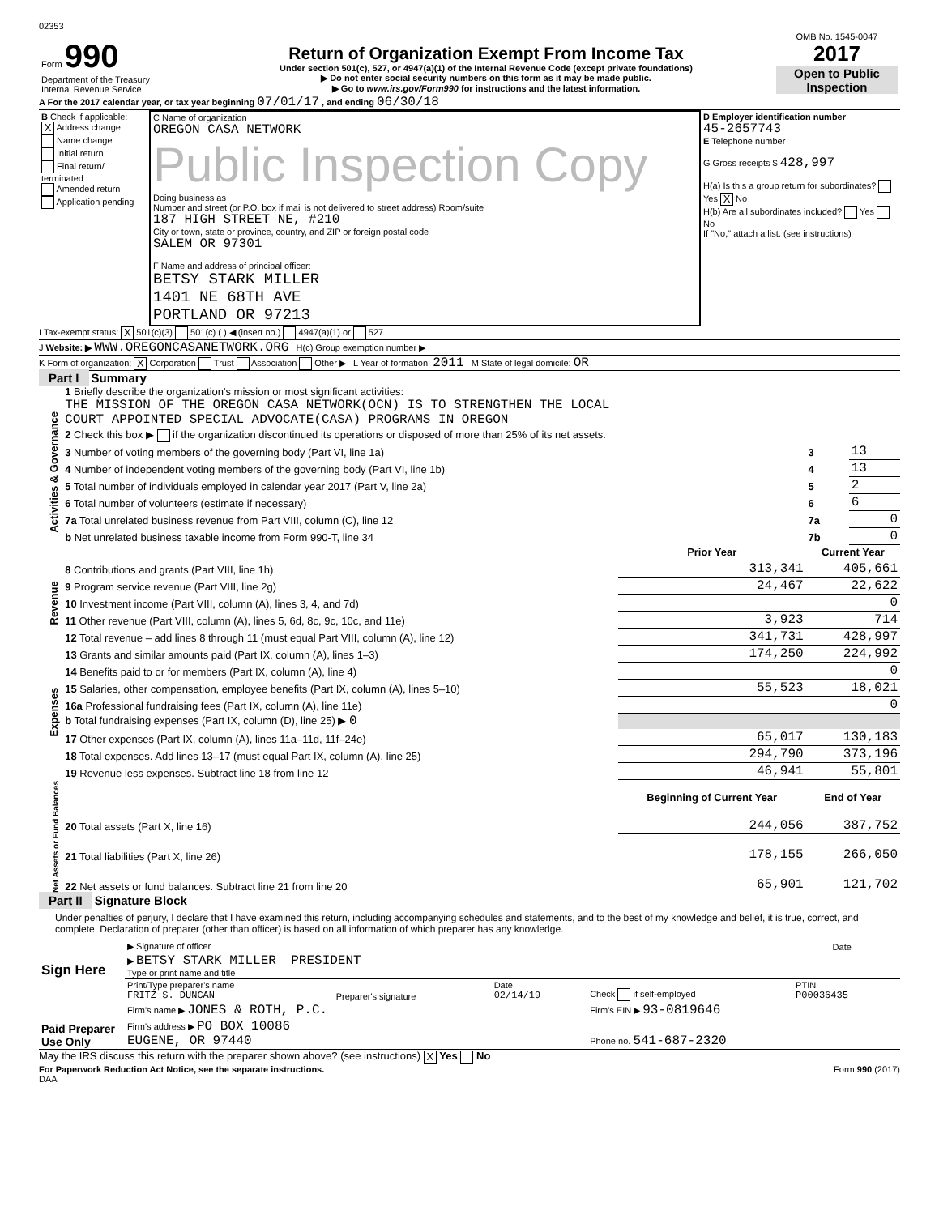02353
| Form 990 Department of the Treasury Internal Revenue Service | Return of Organization Exempt From Income Tax Under section 501(c), 527, or 4947(a)(1) of the Internal Revenue Code (except private foundations) ▶ Do not enter social security numbers on this form as it may be made public. ▶ Go to www.irs.gov/Form990 for instructions and the latest information. | OMB No. 1545-0047 2017 Open to Public Inspection |
A For the 2017 calendar year, or tax year beginning 07/01/17 , and ending 06/30/18
| B Check if applicable: X Address change Name change Initial return Final return/ terminated Amended return Application pending | C Name of organization OREGON CASA NETWORK Public Inspection Copy Doing business as Number and street (or P.O. box if mail is not delivered to street address) Room/suite 187 HIGH STREET NE, #210 City or town, state or province, country, and ZIP or foreign postal code SALEM OR 97301 F Name and address of principal officer: BETSY STARK MILLER 1401 NE 68TH AVE PORTLAND OR 97213 | D Employer identification number 45-2657743 E Telephone number G Gross receipts $ 428,997 H(a) Is this a group return for subordinates? Yes X No H(b) Are all subordinates included? Yes No If "No," attach a list. (see instructions) |
I Tax-exempt status: X 501(c)(3) 501(c) ( ) ◀ (insert no.) 4947(a)(1) or 527
J Website: ▶ WWW.OREGONCASANETWORK.ORG H(c) Group exemption number ▶
K Form of organization: X Corporation Trust Association Other ▶ L Year of formation: 2011 M State of legal domicile: OR
Part I Summary
| Activities & Governance | 1 Briefly describe the organization's mission or most significant activities: THE MISSION OF THE OREGON CASA NETWORK(OCN) IS TO STRENGTHEN THE LOCAL COURT APPOINTED SPECIAL ADVOCATE(CASA) PROGRAMS IN OREGON | | | |
| | 2 Check this box ▶ if the organization discontinued its operations or disposed of more than 25% of its net assets. | | | |
| | 3 Number of voting members of the governing body (Part VI, line 1a) | | 3 | 13 |
| | 4 Number of independent voting members of the governing body (Part VI, line 1b) | | 4 | 13 |
| | 5 Total number of individuals employed in calendar year 2017 (Part V, line 2a) | | 5 | 2 |
| | 6 Total number of volunteers (estimate if necessary) | | 6 | 6 |
| | 7a Total unrelated business revenue from Part VIII, column (C), line 12 | | 7a | 0 |
| | b Net unrelated business taxable income from Form 990-T, line 34 | | 7b | 0 |
| | | Prior Year | Current Year | |
| Revenue | 8 Contributions and grants (Part VIII, line 1h) | 313,341 | 405,661 | |
| | 9 Program service revenue (Part VIII, line 2g) | 24,467 | 22,622 | |
| | 10 Investment income (Part VIII, column (A), lines 3, 4, and 7d) | | 0 | |
| | 11 Other revenue (Part VIII, column (A), lines 5, 6d, 8c, 9c, 10c, and 11e) | 3,923 | 714 | |
| | 12 Total revenue – add lines 8 through 11 (must equal Part VIII, column (A), line 12) | 341,731 | 428,997 | |
| Expenses | 13 Grants and similar amounts paid (Part IX, column (A), lines 1–3) | 174,250 | 224,992 | |
| | 14 Benefits paid to or for members (Part IX, column (A), line 4) | | 0 | |
| | 15 Salaries, other compensation, employee benefits (Part IX, column (A), lines 5–10) | 55,523 | 18,021 | |
| | 16a Professional fundraising fees (Part IX, column (A), line 11e) | | 0 | |
| | b Total fundraising expenses (Part IX, column (D), line 25) ▶ 0 | | | |
| | 17 Other expenses (Part IX, column (A), lines 11a–11d, 11f–24e) | 65,017 | 130,183 | |
| | 18 Total expenses. Add lines 13–17 (must equal Part IX, column (A), line 25) | 294,790 | 373,196 | |
| | 19 Revenue less expenses. Subtract line 18 from line 12 | 46,941 | 55,801 | |
| Net Assets or Fund Balances | | Beginning of Current Year | End of Year | |
| | 20 Total assets (Part X, line 16) | 244,056 | 387,752 | |
| | 21 Total liabilities (Part X, line 26) | 178,155 | 266,050 | |
| | 22 Net assets or fund balances. Subtract line 21 from line 20 | 65,901 | 121,702 | |
Part II Signature Block
Under penalties of perjury, I declare that I have examined this return, including accompanying schedules and statements, and to the best of my knowledge and belief, it is true, correct, and complete. Declaration of preparer (other than officer) is based on all information of which preparer has any knowledge.
| Sign Here | ▶ Signature of officer | Date |
| | ▶ BETSY STARK MILLER PRESIDENT Type or print name and title | |
| Paid Preparer Use Only | Print/Type preparer's name FRITZ S. DUNCAN | Preparer's signature | Date 02/14/19 | Check if self-employed | PTIN P00036435 |
| | Firm's name ▶ JONES & ROTH, P.C. | | | Firm's EIN ▶ 93-0819646 | |
| | Firm's address ▶ PO BOX 10086 EUGENE, OR 97440 | | | Phone no. 541-687-2320 | |
May the IRS discuss this return with the preparer shown above? (see instructions) X Yes No
For Paperwork Reduction Act Notice, see the separate instructions. Form 990 (2017)
DAA